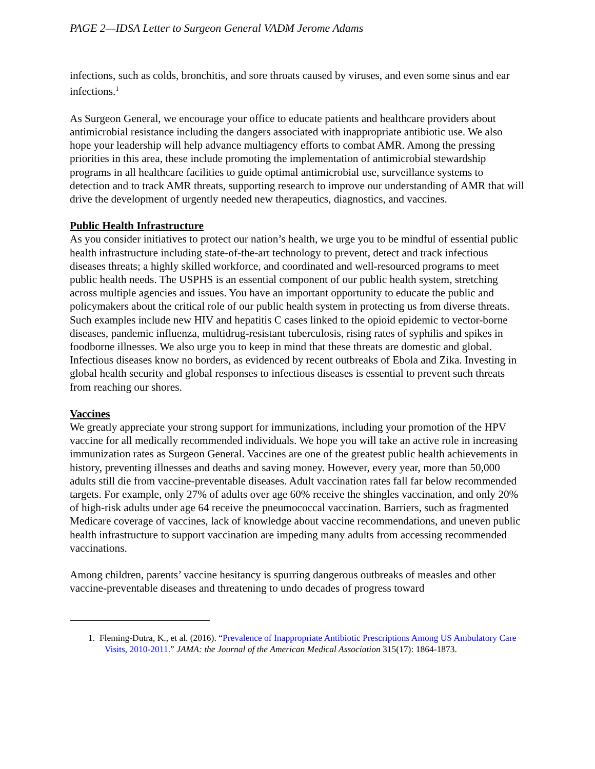PAGE 2—IDSA Letter to Surgeon General VADM Jerome Adams
infections, such as colds, bronchitis, and sore throats caused by viruses, and even some sinus and ear infections.<sup>1</sup>
As Surgeon General, we encourage your office to educate patients and healthcare providers about antimicrobial resistance including the dangers associated with inappropriate antibiotic use. We also hope your leadership will help advance multiagency efforts to combat AMR. Among the pressing priorities in this area, these include promoting the implementation of antimicrobial stewardship programs in all healthcare facilities to guide optimal antimicrobial use, surveillance systems to detection and to track AMR threats, supporting research to improve our understanding of AMR that will drive the development of urgently needed new therapeutics, diagnostics, and vaccines.
Public Health Infrastructure
As you consider initiatives to protect our nation’s health, we urge you to be mindful of essential public health infrastructure including state-of-the-art technology to prevent, detect and track infectious diseases threats; a highly skilled workforce, and coordinated and well-resourced programs to meet public health needs. The USPHS is an essential component of our public health system, stretching across multiple agencies and issues. You have an important opportunity to educate the public and policymakers about the critical role of our public health system in protecting us from diverse threats. Such examples include new HIV and hepatitis C cases linked to the opioid epidemic to vector-borne diseases, pandemic influenza, multidrug-resistant tuberculosis, rising rates of syphilis and spikes in foodborne illnesses. We also urge you to keep in mind that these threats are domestic and global. Infectious diseases know no borders, as evidenced by recent outbreaks of Ebola and Zika. Investing in global health security and global responses to infectious diseases is essential to prevent such threats from reaching our shores.
Vaccines
We greatly appreciate your strong support for immunizations, including your promotion of the HPV vaccine for all medically recommended individuals. We hope you will take an active role in increasing immunization rates as Surgeon General. Vaccines are one of the greatest public health achievements in history, preventing illnesses and deaths and saving money. However, every year, more than 50,000 adults still die from vaccine-preventable diseases. Adult vaccination rates fall far below recommended targets. For example, only 27% of adults over age 60% receive the shingles vaccination, and only 20% of high-risk adults under age 64 receive the pneumococcal vaccination. Barriers, such as fragmented Medicare coverage of vaccines, lack of knowledge about vaccine recommendations, and uneven public health infrastructure to support vaccination are impeding many adults from accessing recommended vaccinations.
Among children, parents’ vaccine hesitancy is spurring dangerous outbreaks of measles and other vaccine-preventable diseases and threatening to undo decades of progress toward
1. Fleming-Dutra, K., et al. (2016). “Prevalence of Inappropriate Antibiotic Prescriptions Among US Ambulatory Care Visits, 2010-2011.” JAMA: the Journal of the American Medical Association 315(17): 1864-1873.